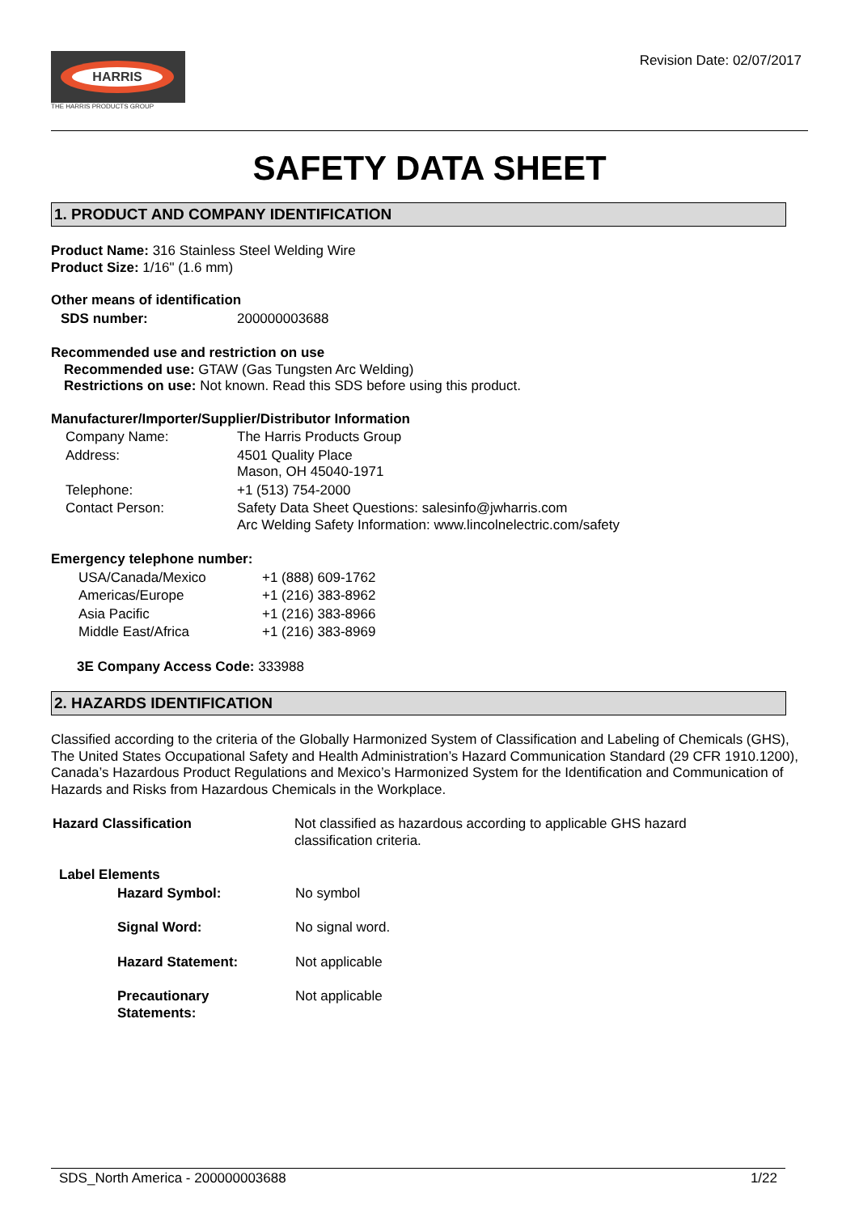HARRIS
THE HARRIS PRODUCTS GROUP
Revision Date: 02/07/2017
SAFETY DATA SHEET
1. PRODUCT AND COMPANY IDENTIFICATION
Product Name: 316 Stainless Steel Welding Wire
Product Size: 1/16" (1.6 mm)
Other means of identification
| SDS number: | 200000003688 |
Recommended use and restriction on use
Recommended use: GTAW (Gas Tungsten Arc Welding)
Restrictions on use: Not known. Read this SDS before using this product.
Manufacturer/Importer/Supplier/Distributor Information
| Company Name: | The Harris Products Group |
| Address: | 4501 Quality Place Mason, OH 45040-1971 |
| Telephone: | +1 (513) 754-2000 |
| Contact Person: | Safety Data Sheet Questions: salesinfo@jwharris.com Arc Welding Safety Information: www.lincolnelectric.com/safety |
Emergency telephone number:
| USA/Canada/Mexico | +1 (888) 609-1762 |
| Americas/Europe | +1 (216) 383-8962 |
| Asia Pacific | +1 (216) 383-8966 |
| Middle East/Africa | +1 (216) 383-8969 |
3E Company Access Code: 333988
2. HAZARDS IDENTIFICATION
Classified according to the criteria of the Globally Harmonized System of Classification and Labeling of Chemicals (GHS), The United States Occupational Safety and Health Administration’s Hazard Communication Standard (29 CFR 1910.1200), Canada’s Hazardous Product Regulations and Mexico’s Harmonized System for the Identification and Communication of Hazards and Risks from Hazardous Chemicals in the Workplace.
| Hazard Classification | Not classified as hazardous according to applicable GHS hazard classification criteria. |
Label Elements
| Hazard Symbol: | No symbol |
| Signal Word: | No signal word. |
| Hazard Statement: | Not applicable |
| Precautionary Statements: | Not applicable |
SDS_North America - 200000003688 1/22